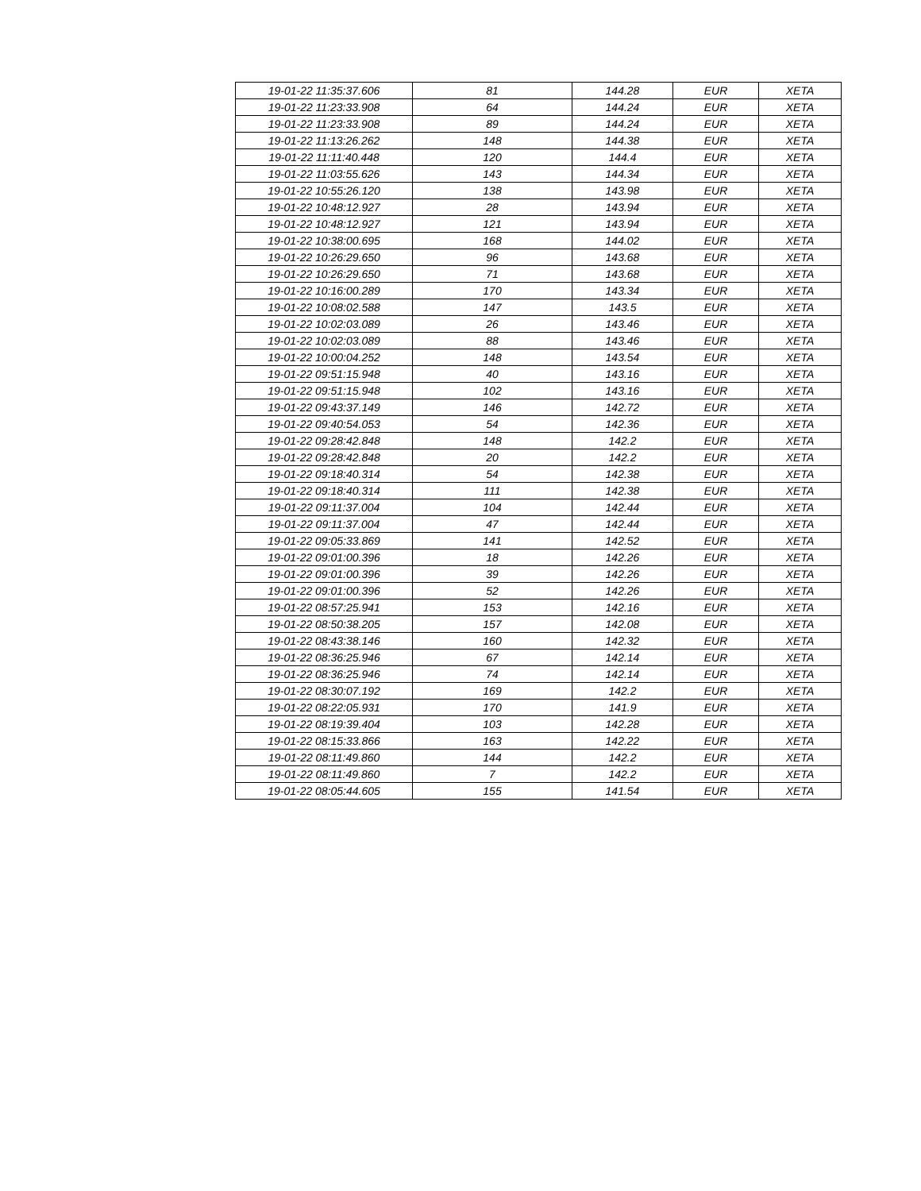| 19-01-22 11:35:37.606 | 81 | 144.28 | EUR | XETA |
| 19-01-22 11:23:33.908 | 64 | 144.24 | EUR | XETA |
| 19-01-22 11:23:33.908 | 89 | 144.24 | EUR | XETA |
| 19-01-22 11:13:26.262 | 148 | 144.38 | EUR | XETA |
| 19-01-22 11:11:40.448 | 120 | 144.4 | EUR | XETA |
| 19-01-22 11:03:55.626 | 143 | 144.34 | EUR | XETA |
| 19-01-22 10:55:26.120 | 138 | 143.98 | EUR | XETA |
| 19-01-22 10:48:12.927 | 28 | 143.94 | EUR | XETA |
| 19-01-22 10:48:12.927 | 121 | 143.94 | EUR | XETA |
| 19-01-22 10:38:00.695 | 168 | 144.02 | EUR | XETA |
| 19-01-22 10:26:29.650 | 96 | 143.68 | EUR | XETA |
| 19-01-22 10:26:29.650 | 71 | 143.68 | EUR | XETA |
| 19-01-22 10:16:00.289 | 170 | 143.34 | EUR | XETA |
| 19-01-22 10:08:02.588 | 147 | 143.5 | EUR | XETA |
| 19-01-22 10:02:03.089 | 26 | 143.46 | EUR | XETA |
| 19-01-22 10:02:03.089 | 88 | 143.46 | EUR | XETA |
| 19-01-22 10:00:04.252 | 148 | 143.54 | EUR | XETA |
| 19-01-22 09:51:15.948 | 40 | 143.16 | EUR | XETA |
| 19-01-22 09:51:15.948 | 102 | 143.16 | EUR | XETA |
| 19-01-22 09:43:37.149 | 146 | 142.72 | EUR | XETA |
| 19-01-22 09:40:54.053 | 54 | 142.36 | EUR | XETA |
| 19-01-22 09:28:42.848 | 148 | 142.2 | EUR | XETA |
| 19-01-22 09:28:42.848 | 20 | 142.2 | EUR | XETA |
| 19-01-22 09:18:40.314 | 54 | 142.38 | EUR | XETA |
| 19-01-22 09:18:40.314 | 111 | 142.38 | EUR | XETA |
| 19-01-22 09:11:37.004 | 104 | 142.44 | EUR | XETA |
| 19-01-22 09:11:37.004 | 47 | 142.44 | EUR | XETA |
| 19-01-22 09:05:33.869 | 141 | 142.52 | EUR | XETA |
| 19-01-22 09:01:00.396 | 18 | 142.26 | EUR | XETA |
| 19-01-22 09:01:00.396 | 39 | 142.26 | EUR | XETA |
| 19-01-22 09:01:00.396 | 52 | 142.26 | EUR | XETA |
| 19-01-22 08:57:25.941 | 153 | 142.16 | EUR | XETA |
| 19-01-22 08:50:38.205 | 157 | 142.08 | EUR | XETA |
| 19-01-22 08:43:38.146 | 160 | 142.32 | EUR | XETA |
| 19-01-22 08:36:25.946 | 67 | 142.14 | EUR | XETA |
| 19-01-22 08:36:25.946 | 74 | 142.14 | EUR | XETA |
| 19-01-22 08:30:07.192 | 169 | 142.2 | EUR | XETA |
| 19-01-22 08:22:05.931 | 170 | 141.9 | EUR | XETA |
| 19-01-22 08:19:39.404 | 103 | 142.28 | EUR | XETA |
| 19-01-22 08:15:33.866 | 163 | 142.22 | EUR | XETA |
| 19-01-22 08:11:49.860 | 144 | 142.2 | EUR | XETA |
| 19-01-22 08:11:49.860 | 7 | 142.2 | EUR | XETA |
| 19-01-22 08:05:44.605 | 155 | 141.54 | EUR | XETA |